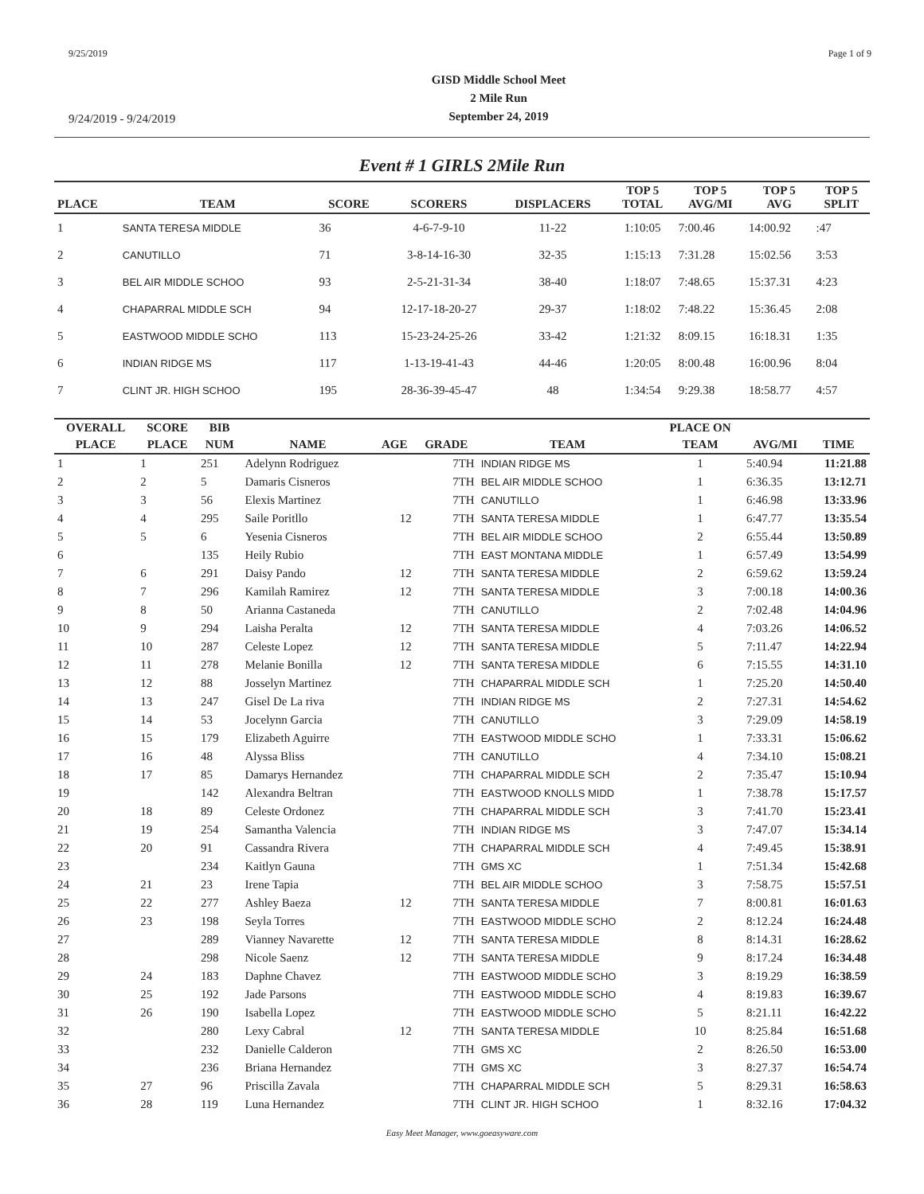9/25/2019 Page 1 of 9
9/24/2019 - 9/24/2019
GISD Middle School Meet
2 Mile Run
September 24, 2019
Event # 1 GIRLS 2Mile Run
| PLACE | TEAM | SCORE | SCORERS | DISPLACERS | TOP 5 TOTAL | TOP 5 AVG/MI | TOP 5 AVG | TOP 5 SPLIT |
| --- | --- | --- | --- | --- | --- | --- | --- | --- |
| 1 | SANTA TERESA MIDDLE | 36 | 4-6-7-9-10 | 11-22 | 1:10:05 | 7:00.46 | 14:00.92 | :47 |
| 2 | CANUTILLO | 71 | 3-8-14-16-30 | 32-35 | 1:15:13 | 7:31.28 | 15:02.56 | 3:53 |
| 3 | BEL AIR MIDDLE SCHOO | 93 | 2-5-21-31-34 | 38-40 | 1:18:07 | 7:48.65 | 15:37.31 | 4:23 |
| 4 | CHAPARRAL MIDDLE SCH | 94 | 12-17-18-20-27 | 29-37 | 1:18:02 | 7:48.22 | 15:36.45 | 2:08 |
| 5 | EASTWOOD MIDDLE SCHO | 113 | 15-23-24-25-26 | 33-42 | 1:21:32 | 8:09.15 | 16:18.31 | 1:35 |
| 6 | INDIAN RIDGE MS | 117 | 1-13-19-41-43 | 44-46 | 1:20:05 | 8:00.48 | 16:00.96 | 8:04 |
| 7 | CLINT JR. HIGH SCHOO | 195 | 28-36-39-45-47 | 48 | 1:34:54 | 9:29.38 | 18:58.77 | 4:57 |
| OVERALL | SCORE | BIB | | | | | PLACE ON | | |
| --- | --- | --- | --- | --- | --- | --- | --- | --- | --- |
| PLACE | PLACE | NUM | NAME | AGE | GRADE | TEAM | TEAM | AVG/MI | TIME |
| 1 | 1 | 251 | Adelynn Rodriguez | | 7TH | INDIAN RIDGE MS | 1 | 5:40.94 | 11:21.88 |
| 2 | 2 | 5 | Damaris Cisneros | | 7TH | BEL AIR MIDDLE SCHOO | 1 | 6:36.35 | 13:12.71 |
| 3 | 3 | 56 | Elexis Martinez | | 7TH | CANUTILLO | 1 | 6:46.98 | 13:33.96 |
| 4 | 4 | 295 | Saile Poritllo | 12 | 7TH | SANTA TERESA MIDDLE | 1 | 6:47.77 | 13:35.54 |
| 5 | 5 | 6 | Yesenia Cisneros | | 7TH | BEL AIR MIDDLE SCHOO | 2 | 6:55.44 | 13:50.89 |
| 6 | | 135 | Heily Rubio | | 7TH | EAST MONTANA MIDDLE | 1 | 6:57.49 | 13:54.99 |
| 7 | 6 | 291 | Daisy Pando | 12 | 7TH | SANTA TERESA MIDDLE | 2 | 6:59.62 | 13:59.24 |
| 8 | 7 | 296 | Kamilah Ramirez | 12 | 7TH | SANTA TERESA MIDDLE | 3 | 7:00.18 | 14:00.36 |
| 9 | 8 | 50 | Arianna Castaneda | | 7TH | CANUTILLO | 2 | 7:02.48 | 14:04.96 |
| 10 | 9 | 294 | Laisha Peralta | 12 | 7TH | SANTA TERESA MIDDLE | 4 | 7:03.26 | 14:06.52 |
| 11 | 10 | 287 | Celeste Lopez | 12 | 7TH | SANTA TERESA MIDDLE | 5 | 7:11.47 | 14:22.94 |
| 12 | 11 | 278 | Melanie Bonilla | 12 | 7TH | SANTA TERESA MIDDLE | 6 | 7:15.55 | 14:31.10 |
| 13 | 12 | 88 | Josselyn Martinez | | 7TH | CHAPARRAL MIDDLE SCH | 1 | 7:25.20 | 14:50.40 |
| 14 | 13 | 247 | Gisel De La riva | | 7TH | INDIAN RIDGE MS | 2 | 7:27.31 | 14:54.62 |
| 15 | 14 | 53 | Jocelynn Garcia | | 7TH | CANUTILLO | 3 | 7:29.09 | 14:58.19 |
| 16 | 15 | 179 | Elizabeth Aguirre | | 7TH | EASTWOOD MIDDLE SCHO | 1 | 7:33.31 | 15:06.62 |
| 17 | 16 | 48 | Alyssa Bliss | | 7TH | CANUTILLO | 4 | 7:34.10 | 15:08.21 |
| 18 | 17 | 85 | Damarys Hernandez | | 7TH | CHAPARRAL MIDDLE SCH | 2 | 7:35.47 | 15:10.94 |
| 19 | | 142 | Alexandra Beltran | | 7TH | EASTWOOD KNOLLS MIDD | 1 | 7:38.78 | 15:17.57 |
| 20 | 18 | 89 | Celeste Ordonez | | 7TH | CHAPARRAL MIDDLE SCH | 3 | 7:41.70 | 15:23.41 |
| 21 | 19 | 254 | Samantha Valencia | | 7TH | INDIAN RIDGE MS | 3 | 7:47.07 | 15:34.14 |
| 22 | 20 | 91 | Cassandra Rivera | | 7TH | CHAPARRAL MIDDLE SCH | 4 | 7:49.45 | 15:38.91 |
| 23 | | 234 | Kaitlyn Gauna | | 7TH | GMS XC | 1 | 7:51.34 | 15:42.68 |
| 24 | 21 | 23 | Irene Tapia | | 7TH | BEL AIR MIDDLE SCHOO | 3 | 7:58.75 | 15:57.51 |
| 25 | 22 | 277 | Ashley Baeza | 12 | 7TH | SANTA TERESA MIDDLE | 7 | 8:00.81 | 16:01.63 |
| 26 | 23 | 198 | Seyla Torres | | 7TH | EASTWOOD MIDDLE SCHO | 2 | 8:12.24 | 16:24.48 |
| 27 | | 289 | Vianney Navarette | 12 | 7TH | SANTA TERESA MIDDLE | 8 | 8:14.31 | 16:28.62 |
| 28 | | 298 | Nicole Saenz | 12 | 7TH | SANTA TERESA MIDDLE | 9 | 8:17.24 | 16:34.48 |
| 29 | 24 | 183 | Daphne Chavez | | 7TH | EASTWOOD MIDDLE SCHO | 3 | 8:19.29 | 16:38.59 |
| 30 | 25 | 192 | Jade Parsons | | 7TH | EASTWOOD MIDDLE SCHO | 4 | 8:19.83 | 16:39.67 |
| 31 | 26 | 190 | Isabella Lopez | | 7TH | EASTWOOD MIDDLE SCHO | 5 | 8:21.11 | 16:42.22 |
| 32 | | 280 | Lexy Cabral | 12 | 7TH | SANTA TERESA MIDDLE | 10 | 8:25.84 | 16:51.68 |
| 33 | | 232 | Danielle Calderon | | 7TH | GMS XC | 2 | 8:26.50 | 16:53.00 |
| 34 | | 236 | Briana Hernandez | | 7TH | GMS XC | 3 | 8:27.37 | 16:54.74 |
| 35 | 27 | 96 | Priscilla Zavala | | 7TH | CHAPARRAL MIDDLE SCH | 5 | 8:29.31 | 16:58.63 |
| 36 | 28 | 119 | Luna Hernandez | | 7TH | CLINT JR. HIGH SCHOO | 1 | 8:32.16 | 17:04.32 |
Easy Meet Manager, www.goeasyware.com